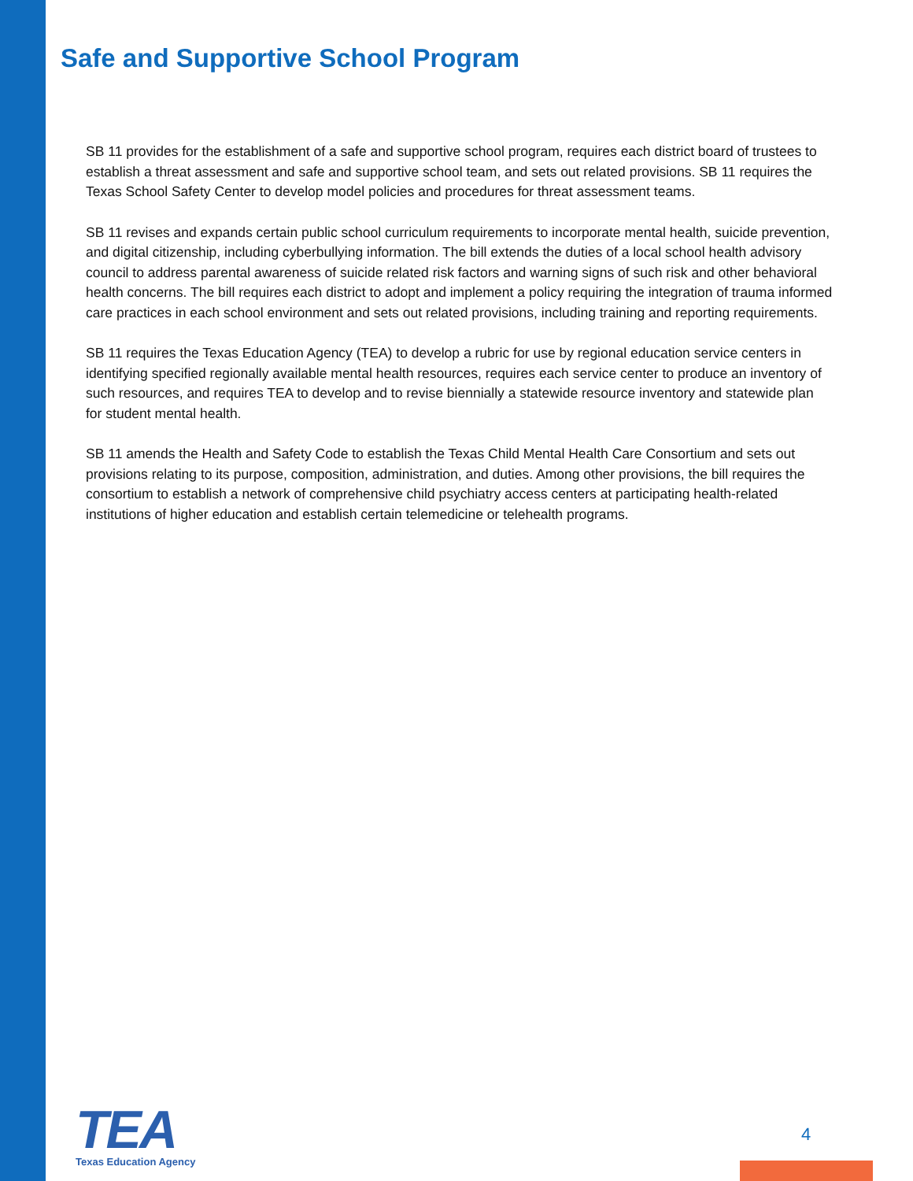Safe and Supportive School Program
SB 11 provides for the establishment of a safe and supportive school program, requires each district board of trustees to establish a threat assessment and safe and supportive school team, and sets out related provisions. SB 11 requires the Texas School Safety Center to develop model policies and procedures for threat assessment teams.
SB 11 revises and expands certain public school curriculum requirements to incorporate mental health, suicide prevention, and digital citizenship, including cyberbullying information. The bill extends the duties of a local school health advisory council to address parental awareness of suicide related risk factors and warning signs of such risk and other behavioral health concerns. The bill requires each district to adopt and implement a policy requiring the integration of trauma informed care practices in each school environment and sets out related provisions, including training and reporting requirements.
SB 11 requires the Texas Education Agency (TEA) to develop a rubric for use by regional education service centers in identifying specified regionally available mental health resources, requires each service center to produce an inventory of such resources, and requires TEA to develop and to revise biennially a statewide resource inventory and statewide plan for student mental health.
SB 11 amends the Health and Safety Code to establish the Texas Child Mental Health Care Consortium and sets out provisions relating to its purpose, composition, administration, and duties. Among other provisions, the bill requires the consortium to establish a network of comprehensive child psychiatry access centers at participating health-related institutions of higher education and establish certain telemedicine or telehealth programs.
TEA
Texas Education Agency
4